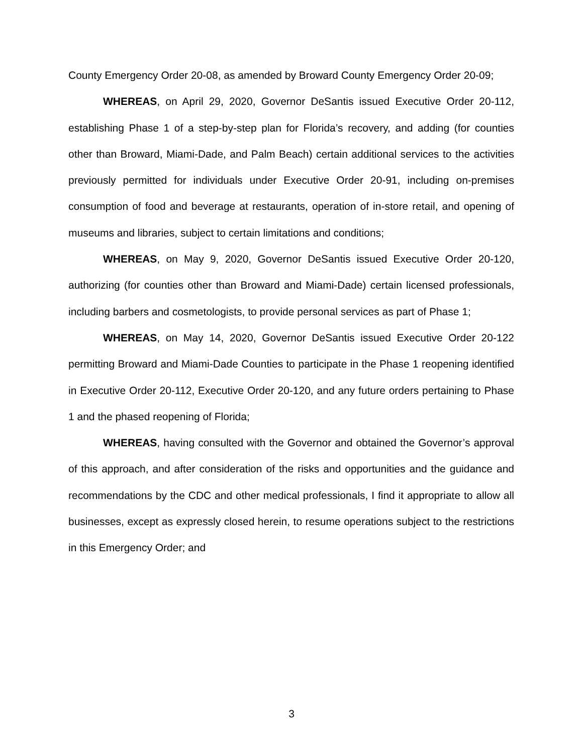County Emergency Order 20-08, as amended by Broward County Emergency Order 20-09;
WHEREAS, on April 29, 2020, Governor DeSantis issued Executive Order 20-112, establishing Phase 1 of a step-by-step plan for Florida’s recovery, and adding (for counties other than Broward, Miami-Dade, and Palm Beach) certain additional services to the activities previously permitted for individuals under Executive Order 20-91, including on-premises consumption of food and beverage at restaurants, operation of in-store retail, and opening of museums and libraries, subject to certain limitations and conditions;
WHEREAS, on May 9, 2020, Governor DeSantis issued Executive Order 20-120, authorizing (for counties other than Broward and Miami-Dade) certain licensed professionals, including barbers and cosmetologists, to provide personal services as part of Phase 1;
WHEREAS, on May 14, 2020, Governor DeSantis issued Executive Order 20-122 permitting Broward and Miami-Dade Counties to participate in the Phase 1 reopening identified in Executive Order 20-112, Executive Order 20-120, and any future orders pertaining to Phase 1 and the phased reopening of Florida;
WHEREAS, having consulted with the Governor and obtained the Governor’s approval of this approach, and after consideration of the risks and opportunities and the guidance and recommendations by the CDC and other medical professionals, I find it appropriate to allow all businesses, except as expressly closed herein, to resume operations subject to the restrictions in this Emergency Order; and
3